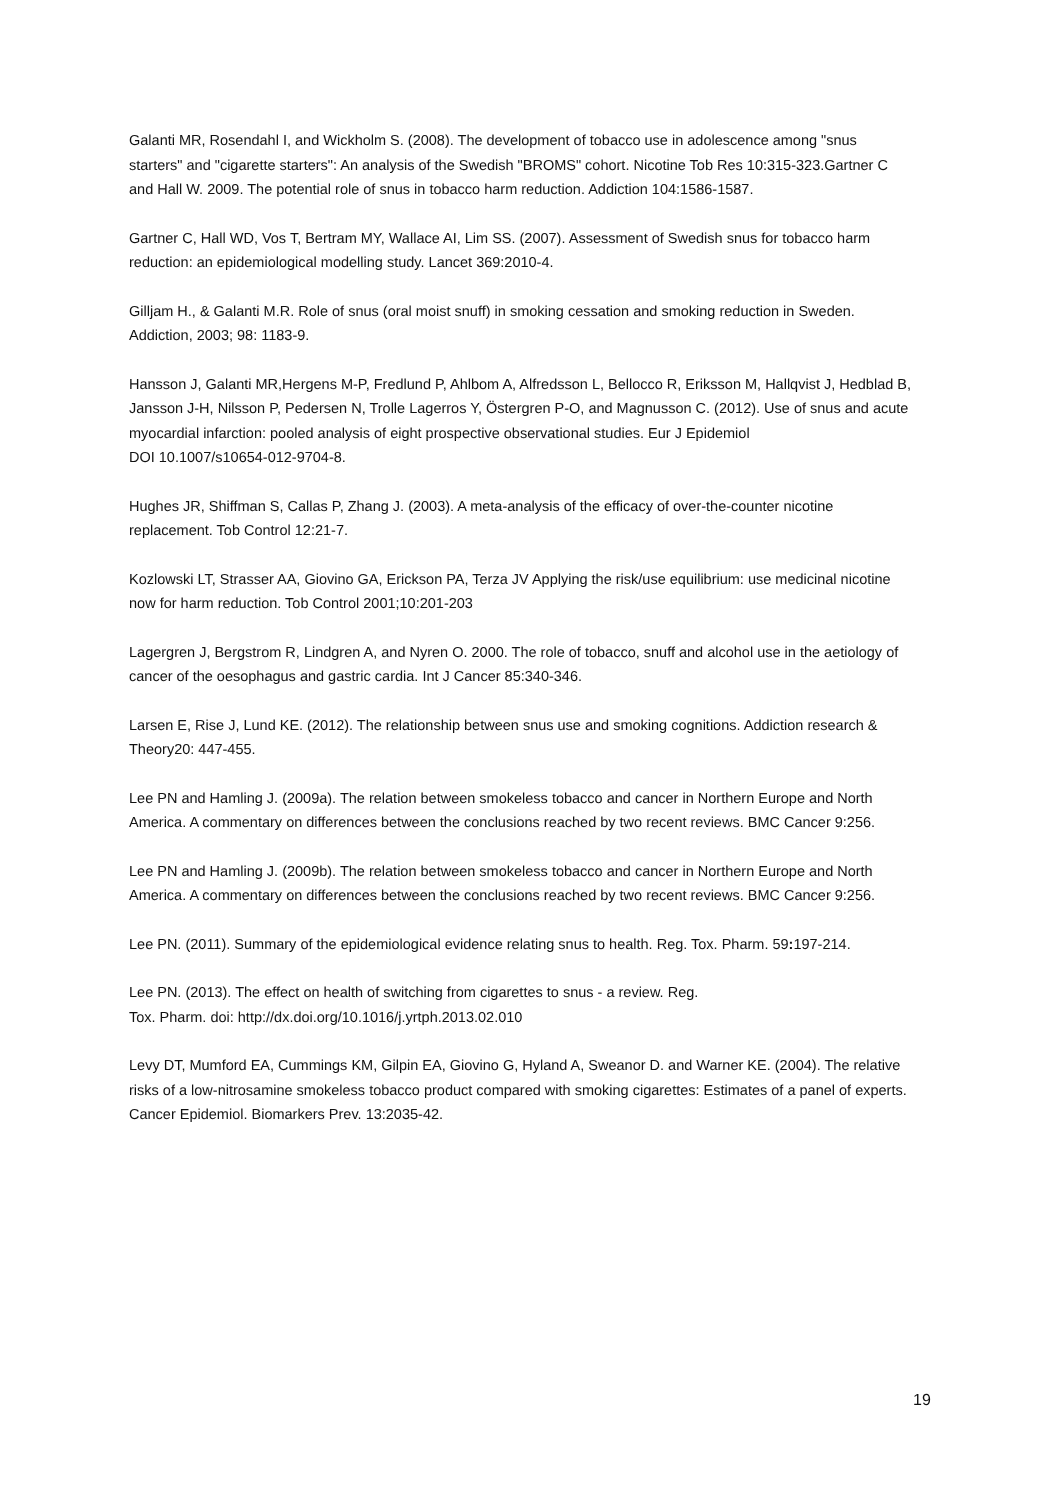Galanti MR, Rosendahl I, and Wickholm S. (2008). The development of tobacco use in adolescence among "snus starters" and "cigarette starters": An analysis of the Swedish "BROMS" cohort. Nicotine Tob Res 10:315-323.Gartner C and Hall W. 2009. The potential role of snus in tobacco harm reduction. Addiction 104:1586-1587.
Gartner C, Hall WD, Vos T, Bertram MY, Wallace AI, Lim SS. (2007). Assessment of Swedish snus for tobacco harm reduction: an epidemiological modelling study. Lancet 369:2010-4.
Gilljam H., & Galanti M.R. Role of snus (oral moist snuff) in smoking cessation and smoking reduction in Sweden. Addiction, 2003; 98: 1183-9.
Hansson J, Galanti MR,Hergens M-P, Fredlund P, Ahlbom A, Alfredsson L, Bellocco R, Eriksson M, Hallqvist J, Hedblad B, Jansson J-H, Nilsson P, Pedersen N, Trolle Lagerros Y, Östergren P-O, and Magnusson C. (2012). Use of snus and acute myocardial infarction: pooled analysis of eight prospective observational studies. Eur J Epidemiol
DOI 10.1007/s10654-012-9704-8.
Hughes JR, Shiffman S, Callas P, Zhang J. (2003). A meta-analysis of the efficacy of over-the-counter nicotine replacement. Tob Control 12:21-7.
Kozlowski LT, Strasser AA, Giovino GA, Erickson PA, Terza JV Applying the risk/use equilibrium: use medicinal nicotine now for harm reduction. Tob Control 2001;10:201-203
Lagergren J, Bergstrom R, Lindgren A, and Nyren O. 2000. The role of tobacco, snuff and alcohol use in the aetiology of cancer of the oesophagus and gastric cardia. Int J Cancer 85:340-346.
Larsen E, Rise J, Lund KE. (2012). The relationship between snus use and smoking cognitions. Addiction research & Theory20: 447-455.
Lee PN and Hamling J. (2009a). The relation between smokeless tobacco and cancer in Northern Europe and North America. A commentary on differences between the conclusions reached by two recent reviews. BMC Cancer 9:256.
Lee PN and Hamling J. (2009b). The relation between smokeless tobacco and cancer in Northern Europe and North America. A commentary on differences between the conclusions reached by two recent reviews. BMC Cancer 9:256.
Lee PN. (2011). Summary of the epidemiological evidence relating snus to health. Reg. Tox. Pharm. 59: 197-214.
Lee PN. (2013). The effect on health of switching from cigarettes to snus - a review. Reg.
Tox. Pharm. doi: http://dx.doi.org/10.1016/j.yrtph.2013.02.010
Levy DT, Mumford EA, Cummings KM, Gilpin EA, Giovino G, Hyland A, Sweanor D. and Warner KE. (2004). The relative risks of a low-nitrosamine smokeless tobacco product compared with smoking cigarettes: Estimates of a panel of experts. Cancer Epidemiol. Biomarkers Prev. 13:2035-42.
19